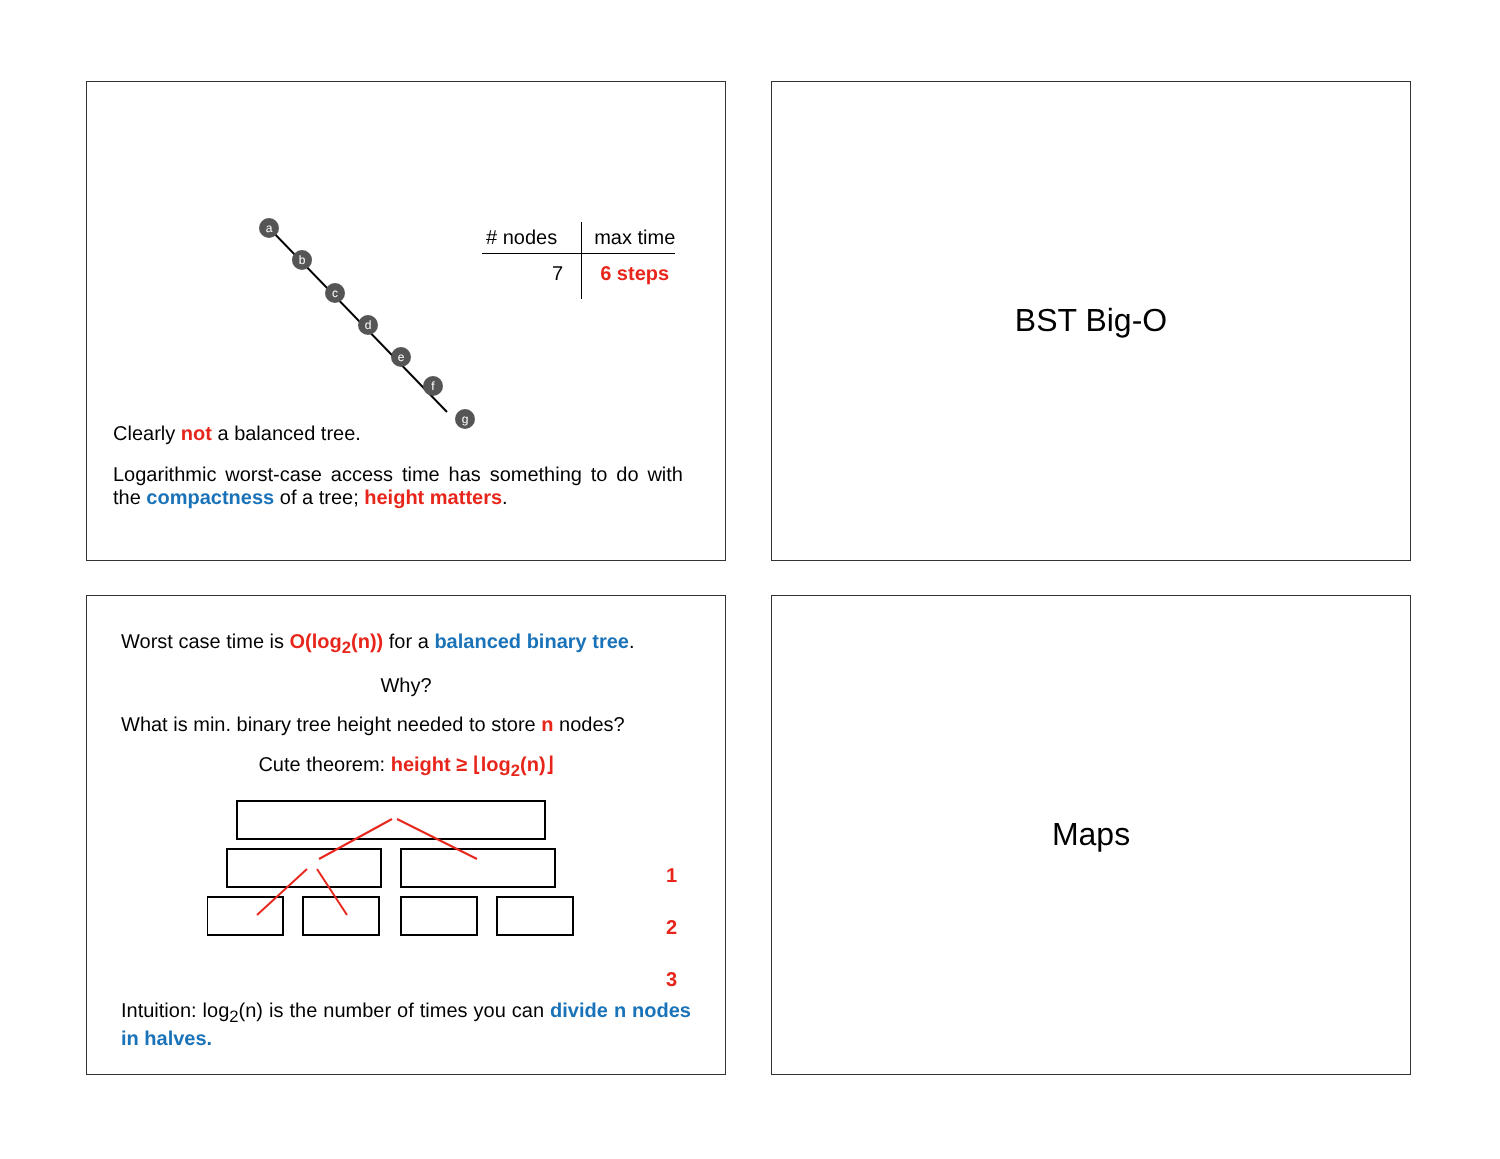a
b
c
d
e
f
g
| # nodes | max time |
| --- | --- |
| 7 | 6 steps |
Clearly not a balanced tree.
Logarithmic worst-case access time has something to do with the compactness of a tree; height matters.
BST Big-O
Worst case time is O(log<sub>2</sub>(n)) for a balanced binary tree.
Why?
What is min. binary tree height needed to store n nodes?
Cute theorem: height ≥ ⌊log<sub>2</sub>(n)⌋
1
2
3
Intuition: log<sub>2</sub>(n) is the number of times you can divide n nodes in halves.
Maps